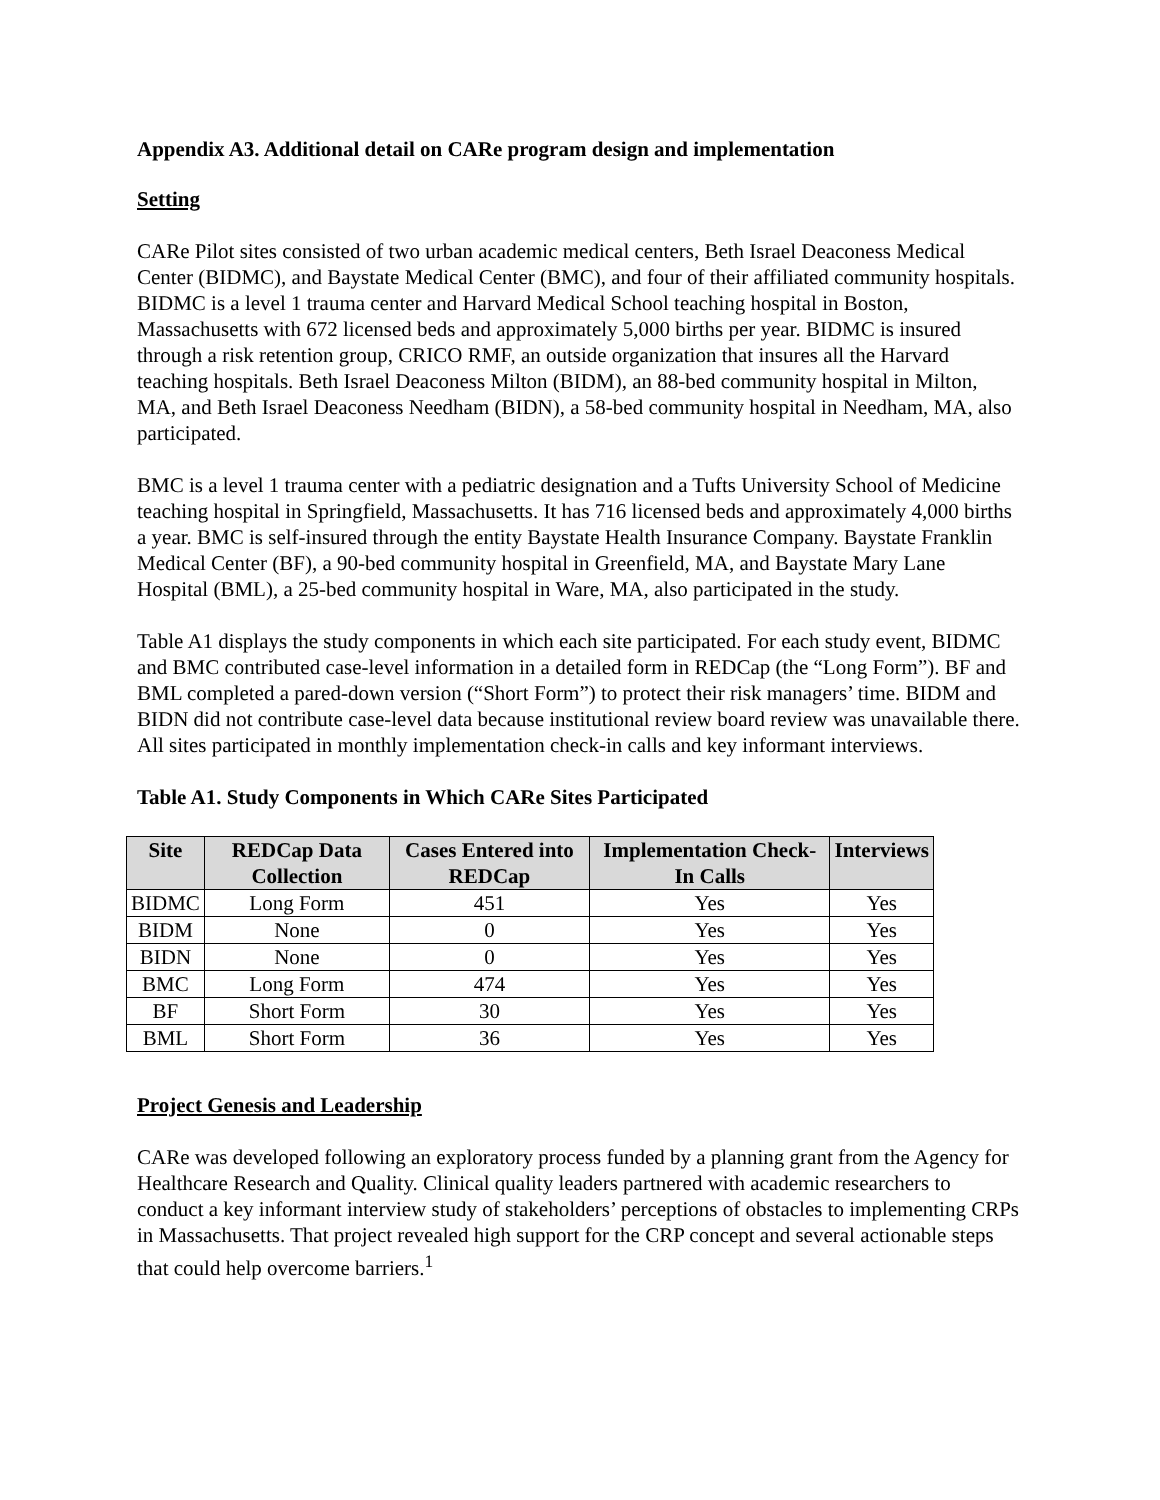Appendix A3. Additional detail on CARe program design and implementation
Setting
CARe Pilot sites consisted of two urban academic medical centers, Beth Israel Deaconess Medical Center (BIDMC), and Baystate Medical Center (BMC), and four of their affiliated community hospitals. BIDMC is a level 1 trauma center and Harvard Medical School teaching hospital in Boston, Massachusetts with 672 licensed beds and approximately 5,000 births per year. BIDMC is insured through a risk retention group, CRICO RMF, an outside organization that insures all the Harvard teaching hospitals. Beth Israel Deaconess Milton (BIDM), an 88-bed community hospital in Milton, MA, and Beth Israel Deaconess Needham (BIDN), a 58-bed community hospital in Needham, MA, also participated.
BMC is a level 1 trauma center with a pediatric designation and a Tufts University School of Medicine teaching hospital in Springfield, Massachusetts. It has 716 licensed beds and approximately 4,000 births a year. BMC is self-insured through the entity Baystate Health Insurance Company. Baystate Franklin Medical Center (BF), a 90-bed community hospital in Greenfield, MA, and Baystate Mary Lane Hospital (BML), a 25-bed community hospital in Ware, MA, also participated in the study.
Table A1 displays the study components in which each site participated. For each study event, BIDMC and BMC contributed case-level information in a detailed form in REDCap (the “Long Form”). BF and BML completed a pared-down version (“Short Form”) to protect their risk managers’ time. BIDM and BIDN did not contribute case-level data because institutional review board review was unavailable there. All sites participated in monthly implementation check-in calls and key informant interviews.
Table A1. Study Components in Which CARe Sites Participated
| Site | REDCap Data Collection | Cases Entered into REDCap | Implementation Check-In Calls | Interviews |
| --- | --- | --- | --- | --- |
| BIDMC | Long Form | 451 | Yes | Yes |
| BIDM | None | 0 | Yes | Yes |
| BIDN | None | 0 | Yes | Yes |
| BMC | Long Form | 474 | Yes | Yes |
| BF | Short Form | 30 | Yes | Yes |
| BML | Short Form | 36 | Yes | Yes |
Project Genesis and Leadership
CARe was developed following an exploratory process funded by a planning grant from the Agency for Healthcare Research and Quality. Clinical quality leaders partnered with academic researchers to conduct a key informant interview study of stakeholders’ perceptions of obstacles to implementing CRPs in Massachusetts. That project revealed high support for the CRP concept and several actionable steps that could help overcome barriers.<sup>1</sup>